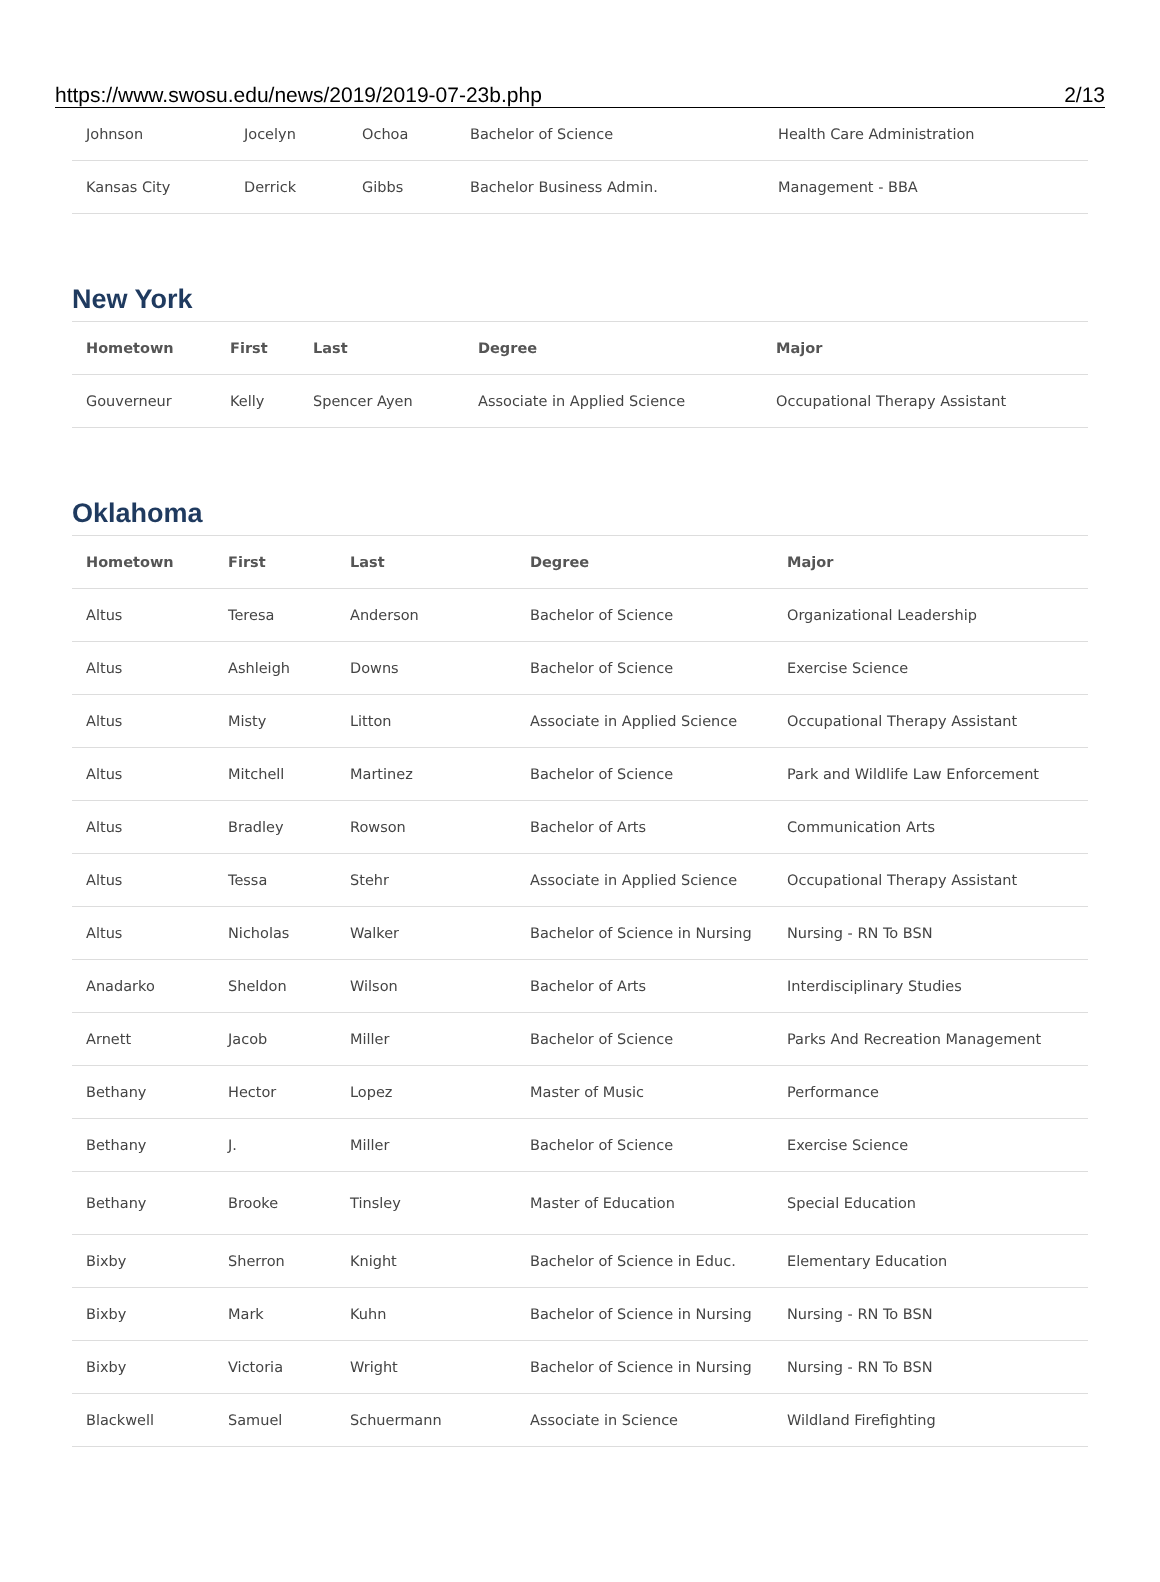https://www.swosu.edu/news/2019/2019-07-23b.php 2/13
| Johnson | Jocelyn | Ochoa | Bachelor of Science | Health Care Administration |
| Kansas City | Derrick | Gibbs | Bachelor Business Admin. | Management - BBA |
New York
| Hometown | First | Last | Degree | Major |
| --- | --- | --- | --- | --- |
| Gouverneur | Kelly | Spencer Ayen | Associate in Applied Science | Occupational Therapy Assistant |
Oklahoma
| Hometown | First | Last | Degree | Major |
| --- | --- | --- | --- | --- |
| Altus | Teresa | Anderson | Bachelor of Science | Organizational Leadership |
| Altus | Ashleigh | Downs | Bachelor of Science | Exercise Science |
| Altus | Misty | Litton | Associate in Applied Science | Occupational Therapy Assistant |
| Altus | Mitchell | Martinez | Bachelor of Science | Park and Wildlife Law Enforcement |
| Altus | Bradley | Rowson | Bachelor of Arts | Communication Arts |
| Altus | Tessa | Stehr | Associate in Applied Science | Occupational Therapy Assistant |
| Altus | Nicholas | Walker | Bachelor of Science in Nursing | Nursing - RN To BSN |
| Anadarko | Sheldon | Wilson | Bachelor of Arts | Interdisciplinary Studies |
| Arnett | Jacob | Miller | Bachelor of Science | Parks And Recreation Management |
| Bethany | Hector | Lopez | Master of Music | Performance |
| Bethany | J. | Miller | Bachelor of Science | Exercise Science |
| Bethany | Brooke | Tinsley | Master of Education | Special Education |
| Bixby | Sherron | Knight | Bachelor of Science in Educ. | Elementary Education |
| Bixby | Mark | Kuhn | Bachelor of Science in Nursing | Nursing - RN To BSN |
| Bixby | Victoria | Wright | Bachelor of Science in Nursing | Nursing - RN To BSN |
| Blackwell | Samuel | Schuermann | Associate in Science | Wildland Firefighting |